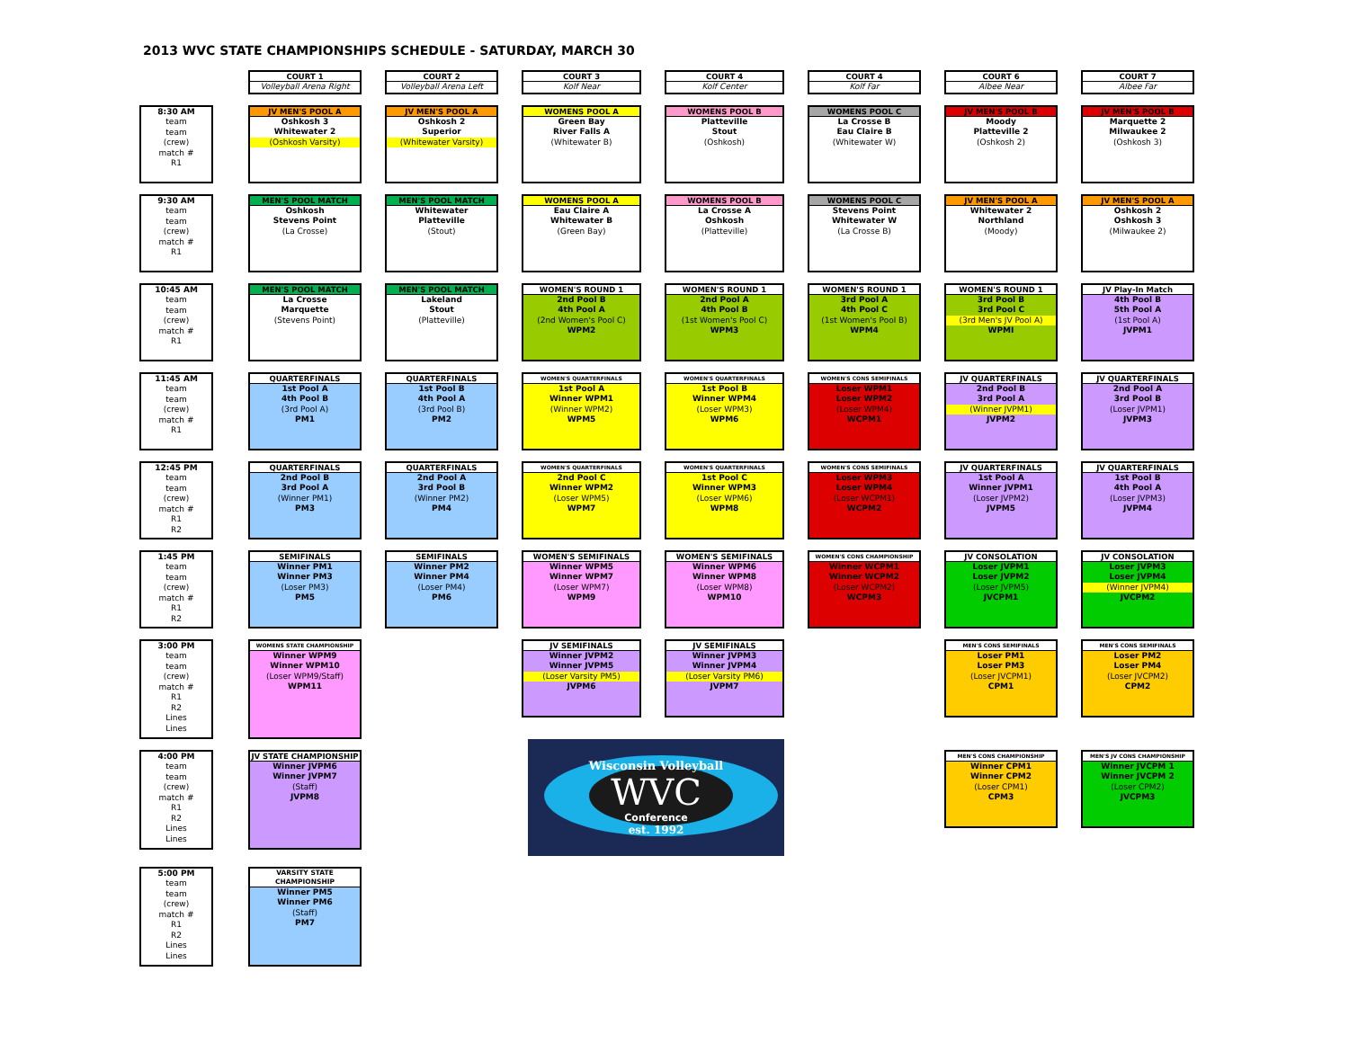2013 WVC STATE CHAMPIONSHIPS SCHEDULE - SATURDAY, MARCH 30
| | COURT 1 Volleyball Arena Right | COURT 2 Volleyball Arena Left | COURT 3 Kolf Near | COURT 4 Kolf Center | COURT 4 Kolf Far | COURT 6 Albee Near | COURT 7 Albee Far |
| 8:30 AM team team (crew) match # R1 | JV MEN'S POOL A Oshkosh 3 Whitewater 2 (Oshkosh Varsity) | JV MEN'S POOL A Oshkosh 2 Superior (Whitewater Varsity) | WOMENS POOL A Green Bay River Falls A (Whitewater B) | WOMENS POOL B Platteville Stout (Oshkosh) | WOMENS POOL C La Crosse B Eau Claire B (Whitewater W) | JV MEN'S POOL B Moody Platteville 2 (Oshkosh 2) | JV MEN'S POOL B Marquette 2 Milwaukee 2 (Oshkosh 3) |
| 9:30 AM team team (crew) match # R1 | MEN'S POOL MATCH Oshkosh Stevens Point (La Crosse) | MEN'S POOL MATCH Whitewater Platteville (Stout) | WOMENS POOL A Eau Claire A Whitewater B (Green Bay) | WOMENS POOL B La Crosse A Oshkosh (Platteville) | WOMENS POOL C Stevens Point Whitewater W (La Crosse B) | JV MEN'S POOL A Whitewater 2 Northland (Moody) | JV MEN'S POOL A Oshkosh 2 Oshkosh 3 (Milwaukee 2) |
| 10:45 AM team team (crew) match # R1 | MEN'S POOL MATCH La Crosse Marquette (Stevens Point) | MEN'S POOL MATCH Lakeland Stout (Platteville) | WOMEN'S ROUND 1 2nd Pool B 4th Pool A (2nd Women's Pool C) WPM2 | WOMEN'S ROUND 1 2nd Pool A 4th Pool B (1st Women's Pool C) WPM3 | WOMEN'S ROUND 1 3rd Pool A 4th Pool C (1st Women's Pool B) WPM4 | WOMEN'S ROUND 1 3rd Pool B 3rd Pool C (3rd Men's JV Pool A) WPMI | JV Play-In Match 4th Pool B 5th Pool A (1st Pool A) JVPM1 |
| 11:45 AM team team (crew) match # R1 | QUARTERFINALS 1st Pool A 4th Pool B (3rd Pool A) PM1 | QUARTERFINALS 1st Pool B 4th Pool A (3rd Pool B) PM2 | WOMEN'S QUARTERFINALS 1st Pool A Winner WPM1 (Winner WPM2) WPM5 | WOMEN'S QUARTERFINALS 1st Pool B Winner WPM4 (Loser WPM3) WPM6 | WOMEN'S CONS SEMIFINALS Loser WPM1 Loser WPM2 (Loser WPM4) WCPM1 | JV QUARTERFINALS 2nd Pool B 3rd Pool A (Winner JVPM1) JVPM2 | JV QUARTERFINALS 2nd Pool A 3rd Pool B (Loser JVPM1) JVPM3 |
| 12:45 PM team team (crew) match # R1 R2 | QUARTERFINALS 2nd Pool B 3rd Pool A (Winner PM1) PM3 | QUARTERFINALS 2nd Pool A 3rd Pool B (Winner PM2) PM4 | WOMEN'S QUARTERFINALS 2nd Pool C Winner WPM2 (Loser WPM5) WPM7 | WOMEN'S QUARTERFINALS 1st Pool C Winner WPM3 (Loser WPM6) WPM8 | WOMEN'S CONS SEMIFINALS Loser WPM3 Loser WPM4 (Loser WCPM1) WCPM2 | JV QUARTERFINALS 1st Pool A Winner JVPM1 (Loser JVPM2) JVPM5 | JV QUARTERFINALS 1st Pool B 4th Pool A (Loser JVPM3) JVPM4 |
| 1:45 PM team team (crew) match # R1 R2 | SEMIFINALS Winner PM1 Winner PM3 (Loser PM3) PM5 | SEMIFINALS Winner PM2 Winner PM4 (Loser PM4) PM6 | WOMEN'S SEMIFINALS Winner WPM5 Winner WPM7 (Loser WPM7) WPM9 | WOMEN'S SEMIFINALS Winner WPM6 Winner WPM8 (Loser WPM8) WPM10 | WOMEN'S CONS CHAMPIONSHIP Winner WCPM1 Winner WCPM2 (Loser WCPM2) WCPM3 | JV CONSOLATION Loser JVPM1 Loser JVPM2 (Loser JVPM5) JVCPM1 | JV CONSOLATION Loser JVPM3 Loser JVPM4 (Winner JVPM4) JVCPM2 |
| 3:00 PM team team (crew) match # R1 R2 Lines Lines | WOMENS STATE CHAMPIONSHIP Winner WPM9 Winner WPM10 (Loser WPM9/Staff) WPM11 | | JV SEMIFINALS Winner JVPM2 Winner JVPM5 (Loser Varsity PM5) JVPM6 | JV SEMIFINALS Winner JVPM3 Winner JVPM4 (Loser Varsity PM6) JVPM7 | | MEN'S CONS SEMIFINALS Loser PM1 Loser PM3 (Loser JVCPM1) CPM1 | MEN'S CONS SEMIFINALS Loser PM2 Loser PM4 (Loser JVCPM2) CPM2 |
| 4:00 PM team team (crew) match # R1 R2 Lines Lines | JV STATE CHAMPIONSHIP Winner JVPM6 Winner JVPM7 (Staff) JVPM8 | | Wisconsin Volleyball WVC Conference est. 1992 | | | MEN'S CONS CHAMPIONSHIP Winner CPM1 Winner CPM2 (Loser CPM1) CPM3 | MEN'S JV CONS CHAMPIONSHIP Winner JVCPM 1 Winner JVCPM 2 (Loser CPM2) JVCPM3 |
| 5:00 PM team team (crew) match # R1 R2 Lines Lines | VARSITY STATE CHAMPIONSHIP Winner PM5 Winner PM6 (Staff) PM7 | | | | | | |